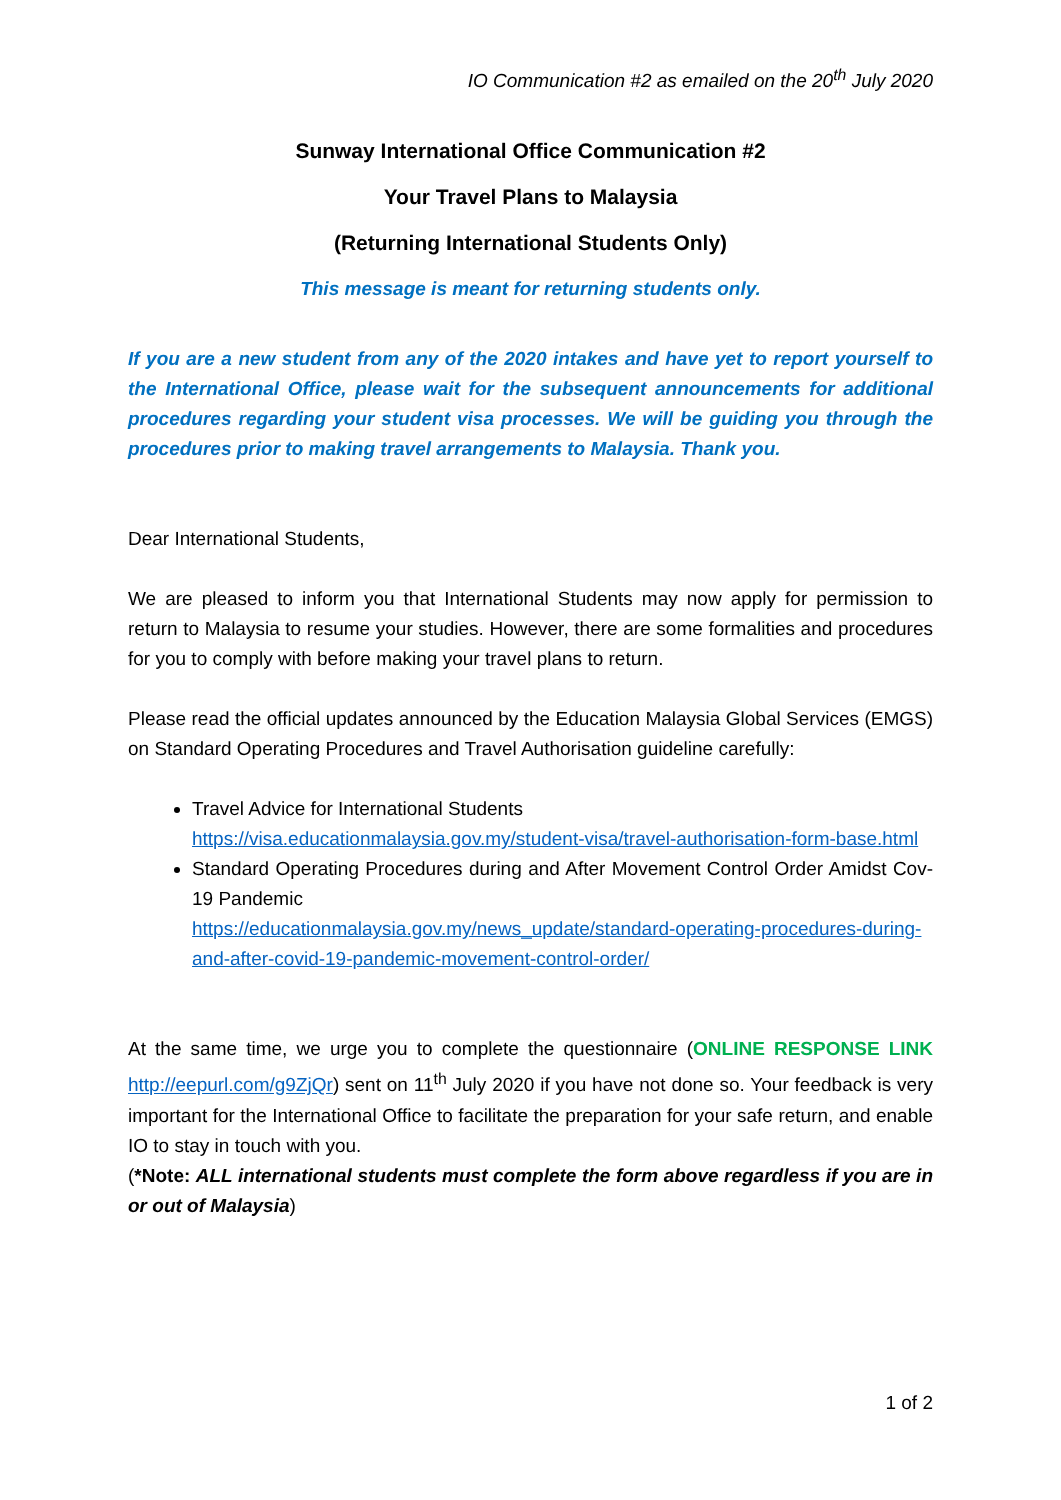IO Communication #2 as emailed on the 20<sup>th</sup> July 2020
Sunway International Office Communication #2
Your Travel Plans to Malaysia
(Returning International Students Only)
This message is meant for returning students only.
If you are a new student from any of the 2020 intakes and have yet to report yourself to the International Office, please wait for the subsequent announcements for additional procedures regarding your student visa processes. We will be guiding you through the procedures prior to making travel arrangements to Malaysia. Thank you.
Dear International Students,
We are pleased to inform you that International Students may now apply for permission to return to Malaysia to resume your studies. However, there are some formalities and procedures for you to comply with before making your travel plans to return.
Please read the official updates announced by the Education Malaysia Global Services (EMGS) on Standard Operating Procedures and Travel Authorisation guideline carefully:
Travel Advice for International Students
https://visa.educationmalaysia.gov.my/student-visa/travel-authorisation-form-base.html
Standard Operating Procedures during and After Movement Control Order Amidst Cov-19 Pandemic
https://educationmalaysia.gov.my/news_update/standard-operating-procedures-during-and-after-covid-19-pandemic-movement-control-order/
At the same time, we urge you to complete the questionnaire (ONLINE RESPONSE LINK http://eepurl.com/g9ZjQr) sent on 11<sup>th</sup> July 2020 if you have not done so. Your feedback is very important for the International Office to facilitate the preparation for your safe return, and enable IO to stay in touch with you.
(*Note: ALL international students must complete the form above regardless if you are in or out of Malaysia)
1 of 2